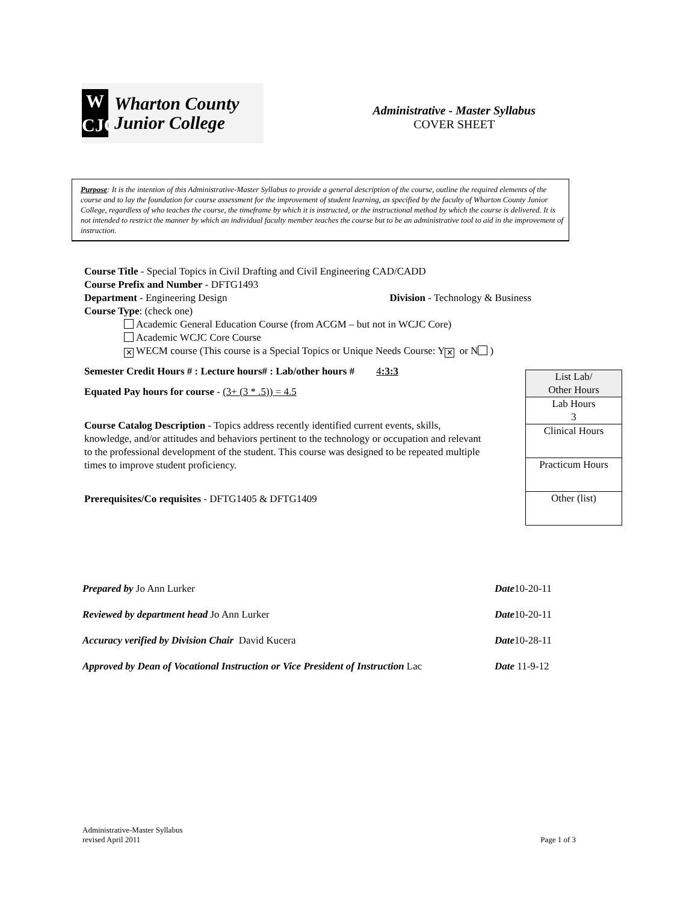W
CJC
Wharton County
Junior College
Administrative - Master Syllabus
COVER SHEET
Purpose: It is the intention of this Administrative-Master Syllabus to provide a general description of the course, outline the required elements of the course and to lay the foundation for course assessment for the improvement of student learning, as specified by the faculty of Wharton County Junior College, regardless of who teaches the course, the timeframe by which it is instructed, or the instructional method by which the course is delivered. It is not intended to restrict the manner by which an individual faculty member teaches the course but to be an administrative tool to aid in the improvement of instruction.
Course Title - Special Topics in Civil Drafting and Civil Engineering CAD/CADD
Course Prefix and Number - DFTG1493
Department - Engineering Design Division - Technology & Business
Course Type: (check one)
Academic General Education Course (from ACGM – but not in WCJC Core)
Academic WCJC Core Course
✕ WECM course (This course is a Special Topics or Unique Needs Course: Y ✕ or N )
Semester Credit Hours # : Lecture hours# : Lab/other hours # 4:3:3
Equated Pay hours for course - (3+ (3 * .5)) = 4.5
Course Catalog Description - Topics address recently identified current events, skills, knowledge, and/or attitudes and behaviors pertinent to the technology or occupation and relevant to the professional development of the student. This course was designed to be repeated multiple times to improve student proficiency.
Prerequisites/Co requisites - DFTG1405 & DFTG1409
| List Lab/ Other Hours |
| Lab Hours 3 |
| Clinical Hours |
| Practicum Hours |
| Other (list) |
| Prepared by Jo Ann Lurker | Date 10-20-11 |
| Reviewed by department head Jo Ann Lurker | Date 10-20-11 |
| Accuracy verified by Division Chair David Kucera | Date 10-28-11 |
| Approved by Dean of Vocational Instruction or Vice President of Instruction Lac | Date 11-9-12 |
Administrative-Master Syllabus
revised April 2011
Page 1 of 3